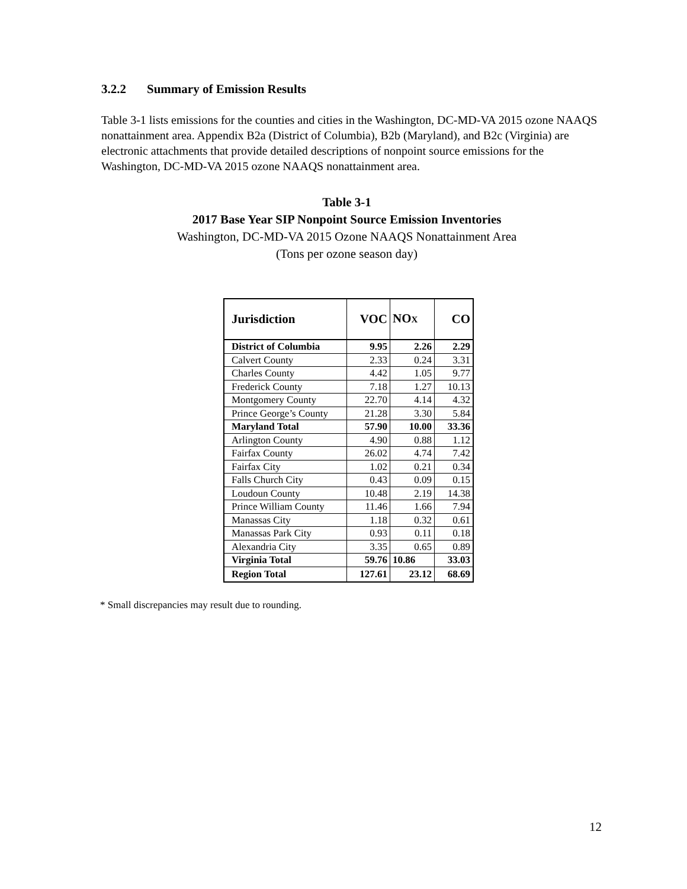3.2.2 Summary of Emission Results
Table 3-1 lists emissions for the counties and cities in the Washington, DC-MD-VA 2015 ozone NAAQS nonattainment area. Appendix B2a (District of Columbia), B2b (Maryland), and B2c (Virginia) are electronic attachments that provide detailed descriptions of nonpoint source emissions for the Washington, DC-MD-VA 2015 ozone NAAQS nonattainment area.
Table 3-1
2017 Base Year SIP Nonpoint Source Emission Inventories
Washington, DC-MD-VA 2015 Ozone NAAQS Nonattainment Area
(Tons per ozone season day)
| Jurisdiction | VOC | NO X | CO |
| --- | --- | --- | --- |
| District of Columbia | 9.95 | 2.26 | 2.29 |
| Calvert County | 2.33 | 0.24 | 3.31 |
| Charles County | 4.42 | 1.05 | 9.77 |
| Frederick County | 7.18 | 1.27 | 10.13 |
| Montgomery County | 22.70 | 4.14 | 4.32 |
| Prince George’s County | 21.28 | 3.30 | 5.84 |
| Maryland Total | 57.90 | 10.00 | 33.36 |
| Arlington County | 4.90 | 0.88 | 1.12 |
| Fairfax County | 26.02 | 4.74 | 7.42 |
| Fairfax City | 1.02 | 0.21 | 0.34 |
| Falls Church City | 0.43 | 0.09 | 0.15 |
| Loudoun County | 10.48 | 2.19 | 14.38 |
| Prince William County | 11.46 | 1.66 | 7.94 |
| Manassas City | 1.18 | 0.32 | 0.61 |
| Manassas Park City | 0.93 | 0.11 | 0.18 |
| Alexandria City | 3.35 | 0.65 | 0.89 |
| Virginia Total | 59.76 | 10.86 | 33.03 |
| Region Total | 127.61 | 23.12 | 68.69 |
* Small discrepancies may result due to rounding.
12